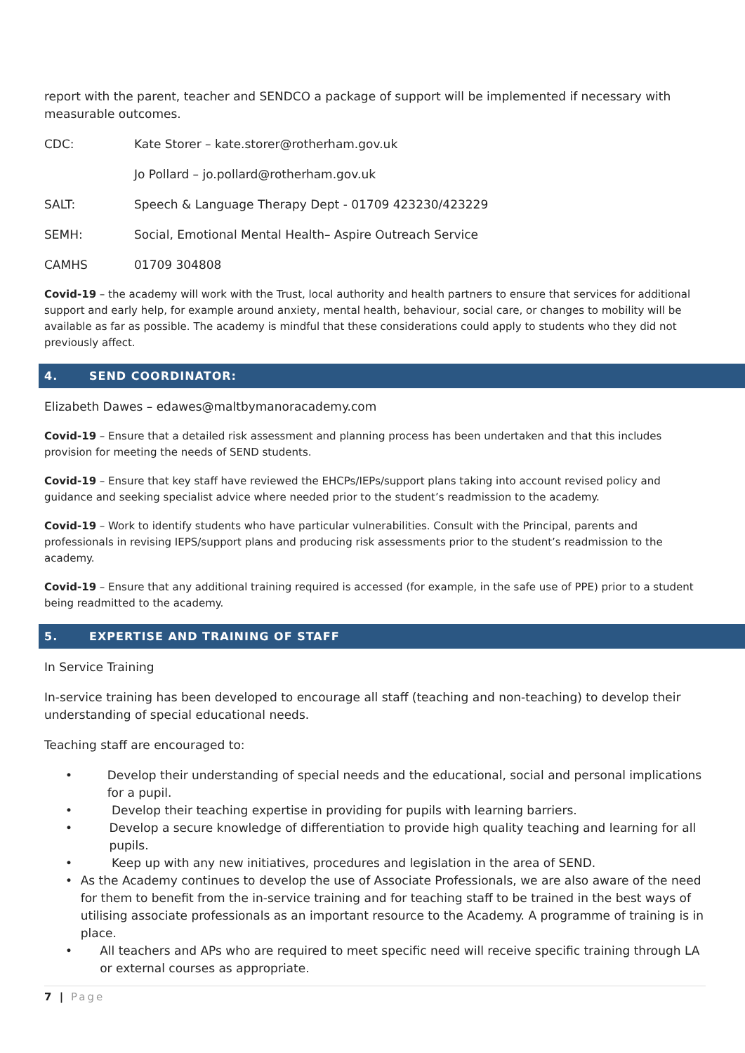report with the parent, teacher and SENDCO a package of support will be implemented if necessary with measurable outcomes.
CDC: Kate Storer – kate.storer@rotherham.gov.uk
Jo Pollard – jo.pollard@rotherham.gov.uk
SALT: Speech & Language Therapy Dept - 01709 423230/423229
SEMH: Social, Emotional Mental Health– Aspire Outreach Service
CAMHS 01709 304808
Covid-19 – the academy will work with the Trust, local authority and health partners to ensure that services for additional support and early help, for example around anxiety, mental health, behaviour, social care, or changes to mobility will be available as far as possible. The academy is mindful that these considerations could apply to students who they did not previously affect.
4. SEND COORDINATOR:
Elizabeth Dawes – edawes@maltbymanoracademy.com
Covid-19 – Ensure that a detailed risk assessment and planning process has been undertaken and that this includes provision for meeting the needs of SEND students.
Covid-19 – Ensure that key staff have reviewed the EHCPs/IEPs/support plans taking into account revised policy and guidance and seeking specialist advice where needed prior to the student’s readmission to the academy.
Covid-19 – Work to identify students who have particular vulnerabilities. Consult with the Principal, parents and professionals in revising IEPS/support plans and producing risk assessments prior to the student’s readmission to the academy.
Covid-19 – Ensure that any additional training required is accessed (for example, in the safe use of PPE) prior to a student being readmitted to the academy.
5. EXPERTISE AND TRAINING OF STAFF
In Service Training
In-service training has been developed to encourage all staff (teaching and non-teaching) to develop their understanding of special educational needs.
Teaching staff are encouraged to:
• Develop their understanding of special needs and the educational, social and personal implications for a pupil.
• Develop their teaching expertise in providing for pupils with learning barriers.
• Develop a secure knowledge of differentiation to provide high quality teaching and learning for all pupils.
• Keep up with any new initiatives, procedures and legislation in the area of SEND.
• As the Academy continues to develop the use of Associate Professionals, we are also aware of the need for them to benefit from the in-service training and for teaching staff to be trained in the best ways of utilising associate professionals as an important resource to the Academy. A programme of training is in place.
• All teachers and APs who are required to meet specific need will receive specific training through LA or external courses as appropriate.
7 | Page